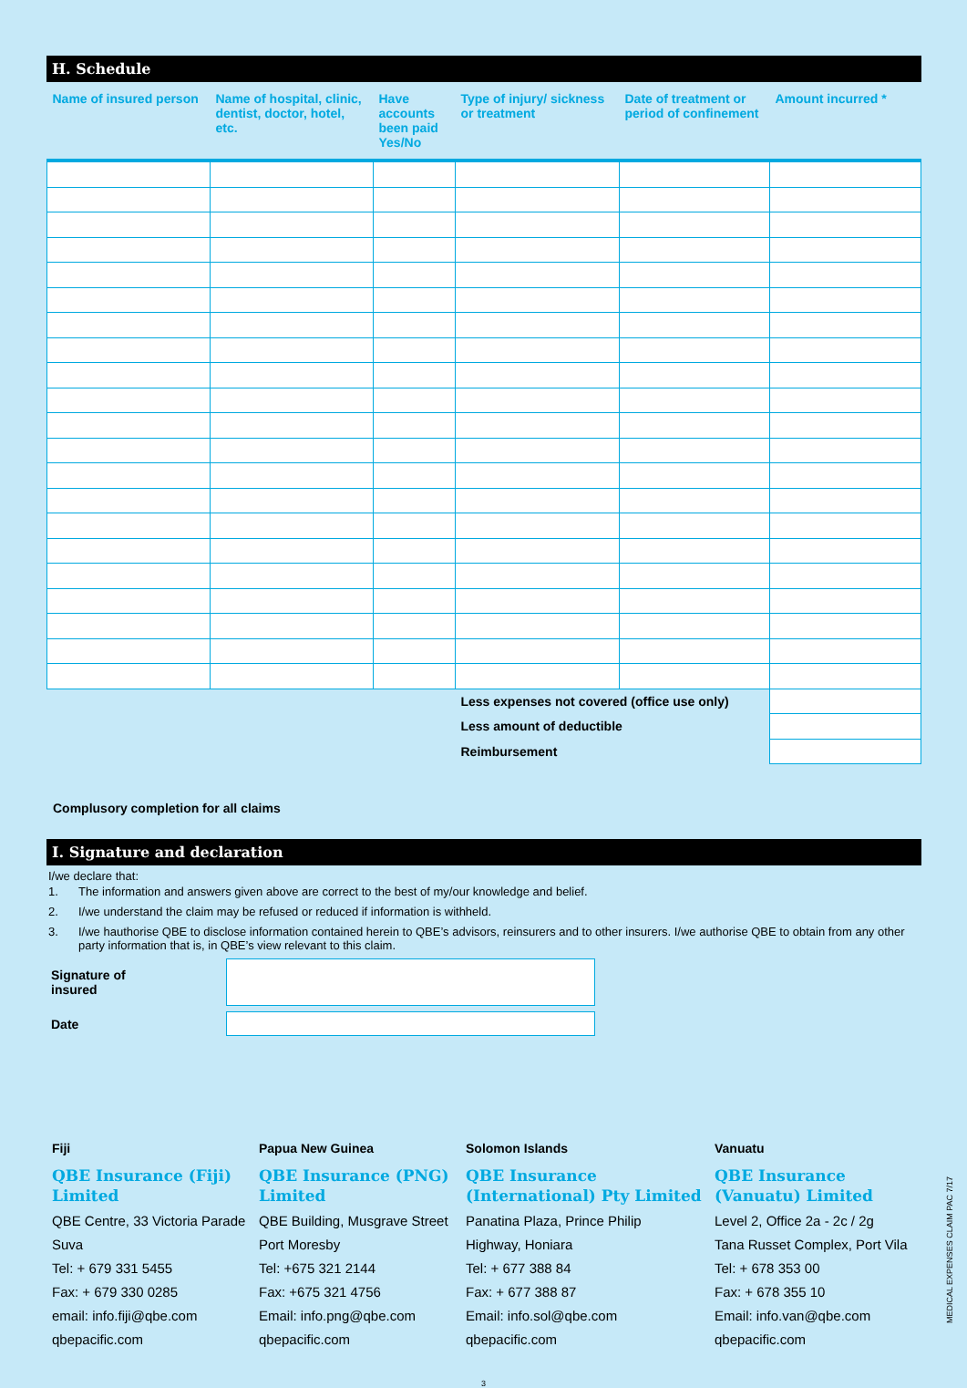H. Schedule
| Name of insured person | Name of hospital, clinic, dentist, doctor, hotel, etc. | Have accounts been paid Yes/No | Type of injury/ sickness or treatment | Date of treatment or period of confinement | Amount incurred * |
| --- | --- | --- | --- | --- | --- |
| | | | Less expenses not covered (office use only) | | |
| | | | Less amount of deductible | | |
| | | | Reimbursement | | |
Complusory completion for all claims
I. Signature and declaration
I/we declare that:
1. The information and answers given above are correct to the best of my/our knowledge and belief.
2. I/we understand the claim may be refused or reduced if information is withheld.
3. I/we hauthorise QBE to disclose information contained herein to QBE’s advisors, reinsurers and to other insurers. I/we authorise QBE to obtain from any other party information that is, in QBE’s view relevant to this claim.
Signature of insured
Date
Fiji
QBE Insurance (Fiji) Limited
QBE Centre, 33 Victoria Parade
Suva
Tel: + 679 331 5455
Fax: + 679 330 0285
email: info.fiji@qbe.com
qbepacific.com
Papua New Guinea
QBE Insurance (PNG) Limited
QBE Building, Musgrave Street
Port Moresby
Tel: +675 321 2144
Fax: +675 321 4756
Email: info.png@qbe.com
qbepacific.com
Solomon Islands
QBE Insurance (International) Pty Limited
Panatina Plaza, Prince Philip
Highway, Honiara
Tel: + 677 388 84
Fax: + 677 388 87
Email: info.sol@qbe.com
qbepacific.com
Vanuatu
QBE Insurance (Vanuatu) Limited
Level 2, Office 2a - 2c / 2g
Tana Russet Complex, Port Vila
Tel: + 678 353 00
Fax: + 678 355 10
Email: info.van@qbe.com
qbepacific.com
3
MEDICAL EXPENSES CLAIM PAC 7/17